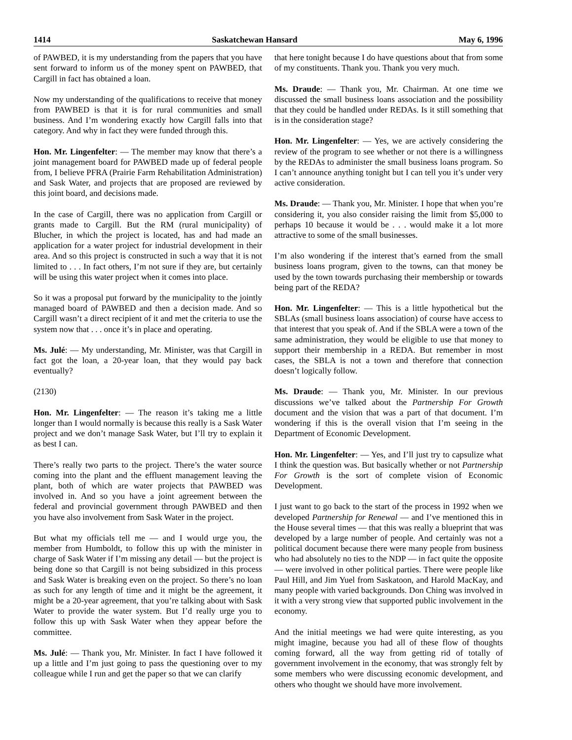1414 Saskatchewan Hansard May 6, 1996
of PAWBED, it is my understanding from the papers that you have sent forward to inform us of the money spent on PAWBED, that Cargill in fact has obtained a loan.
Now my understanding of the qualifications to receive that money from PAWBED is that it is for rural communities and small business. And I’m wondering exactly how Cargill falls into that category. And why in fact they were funded through this.
Hon. Mr. Lingenfelter: — The member may know that there’s a joint management board for PAWBED made up of federal people from, I believe PFRA (Prairie Farm Rehabilitation Administration) and Sask Water, and projects that are proposed are reviewed by this joint board, and decisions made.
In the case of Cargill, there was no application from Cargill or grants made to Cargill. But the RM (rural municipality) of Blucher, in which the project is located, has and had made an application for a water project for industrial development in their area. And so this project is constructed in such a way that it is not limited to . . . In fact others, I’m not sure if they are, but certainly will be using this water project when it comes into place.
So it was a proposal put forward by the municipality to the jointly managed board of PAWBED and then a decision made. And so Cargill wasn’t a direct recipient of it and met the criteria to use the system now that . . . once it’s in place and operating.
Ms. Julé: — My understanding, Mr. Minister, was that Cargill in fact got the loan, a 20-year loan, that they would pay back eventually?
(2130)
Hon. Mr. Lingenfelter: — The reason it’s taking me a little longer than I would normally is because this really is a Sask Water project and we don’t manage Sask Water, but I’ll try to explain it as best I can.
There’s really two parts to the project. There’s the water source coming into the plant and the effluent management leaving the plant, both of which are water projects that PAWBED was involved in. And so you have a joint agreement between the federal and provincial government through PAWBED and then you have also involvement from Sask Water in the project.
But what my officials tell me — and I would urge you, the member from Humboldt, to follow this up with the minister in charge of Sask Water if I’m missing any detail — but the project is being done so that Cargill is not being subsidized in this process and Sask Water is breaking even on the project. So there’s no loan as such for any length of time and it might be the agreement, it might be a 20-year agreement, that you’re talking about with Sask Water to provide the water system. But I’d really urge you to follow this up with Sask Water when they appear before the committee.
Ms. Julé: — Thank you, Mr. Minister. In fact I have followed it up a little and I’m just going to pass the questioning over to my colleague while I run and get the paper so that we can clarify
that here tonight because I do have questions about that from some of my constituents. Thank you. Thank you very much.
Ms. Draude: — Thank you, Mr. Chairman. At one time we discussed the small business loans association and the possibility that they could be handled under REDAs. Is it still something that is in the consideration stage?
Hon. Mr. Lingenfelter: — Yes, we are actively considering the review of the program to see whether or not there is a willingness by the REDAs to administer the small business loans program. So I can’t announce anything tonight but I can tell you it’s under very active consideration.
Ms. Draude: — Thank you, Mr. Minister. I hope that when you’re considering it, you also consider raising the limit from $5,000 to perhaps 10 because it would be . . . would make it a lot more attractive to some of the small businesses.
I’m also wondering if the interest that’s earned from the small business loans program, given to the towns, can that money be used by the town towards purchasing their membership or towards being part of the REDA?
Hon. Mr. Lingenfelter: — This is a little hypothetical but the SBLAs (small business loans association) of course have access to that interest that you speak of. And if the SBLA were a town of the same administration, they would be eligible to use that money to support their membership in a REDA. But remember in most cases, the SBLA is not a town and therefore that connection doesn’t logically follow.
Ms. Draude: — Thank you, Mr. Minister. In our previous discussions we’ve talked about the Partnership For Growth document and the vision that was a part of that document. I’m wondering if this is the overall vision that I’m seeing in the Department of Economic Development.
Hon. Mr. Lingenfelter: — Yes, and I’ll just try to capsulize what I think the question was. But basically whether or not Partnership For Growth is the sort of complete vision of Economic Development.
I just want to go back to the start of the process in 1992 when we developed Partnership for Renewal — and I’ve mentioned this in the House several times — that this was really a blueprint that was developed by a large number of people. And certainly was not a political document because there were many people from business who had absolutely no ties to the NDP — in fact quite the opposite — were involved in other political parties. There were people like Paul Hill, and Jim Yuel from Saskatoon, and Harold MacKay, and many people with varied backgrounds. Don Ching was involved in it with a very strong view that supported public involvement in the economy.
And the initial meetings we had were quite interesting, as you might imagine, because you had all of these flow of thoughts coming forward, all the way from getting rid of totally of government involvement in the economy, that was strongly felt by some members who were discussing economic development, and others who thought we should have more involvement.